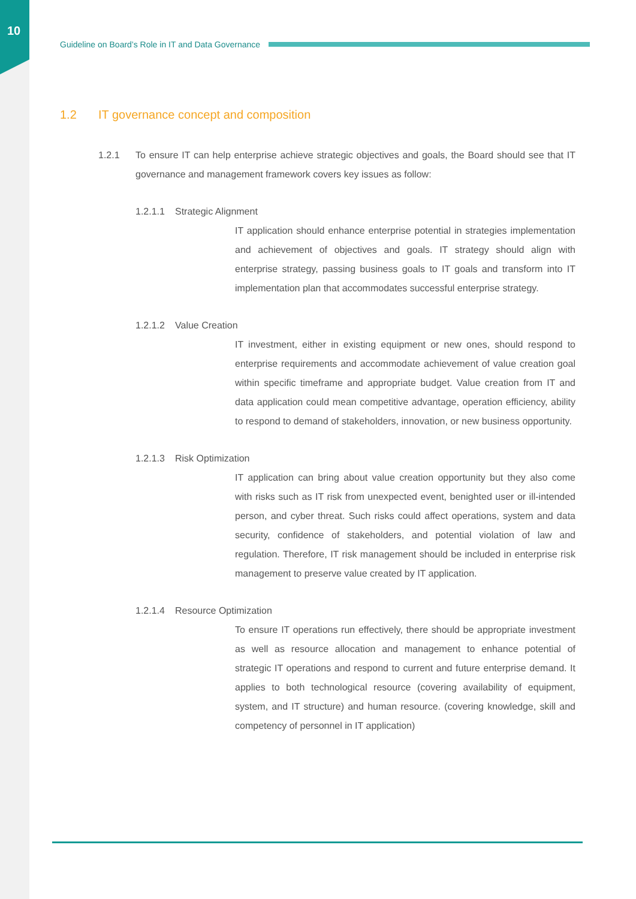10
Guideline on Board’s Role in IT and Data Governance
1.2 IT governance concept and composition
1.2.1 To ensure IT can help enterprise achieve strategic objectives and goals, the Board should see that IT governance and management framework covers key issues as follow:
1.2.1.1
Strategic Alignment
IT application should enhance enterprise potential in strategies implementation and achievement of objectives and goals. IT strategy should align with enterprise strategy, passing business goals to IT goals and transform into IT implementation plan that accommodates successful enterprise strategy.
1.2.1.2
Value Creation
IT investment, either in existing equipment or new ones, should respond to enterprise requirements and accommodate achievement of value creation goal within specific timeframe and appropriate budget. Value creation from IT and data application could mean competitive advantage, operation efficiency, ability to respond to demand of stakeholders, innovation, or new business opportunity.
1.2.1.3
Risk Optimization
IT application can bring about value creation opportunity but they also come with risks such as IT risk from unexpected event, benighted user or ill-intended person, and cyber threat. Such risks could affect operations, system and data security, confidence of stakeholders, and potential violation of law and regulation. Therefore, IT risk management should be included in enterprise risk management to preserve value created by IT application.
1.2.1.4
Resource Optimization
To ensure IT operations run effectively, there should be appropriate investment as well as resource allocation and management to enhance potential of strategic IT operations and respond to current and future enterprise demand. It applies to both technological resource (covering availability of equipment, system, and IT structure) and human resource. (covering knowledge, skill and competency of personnel in IT application)